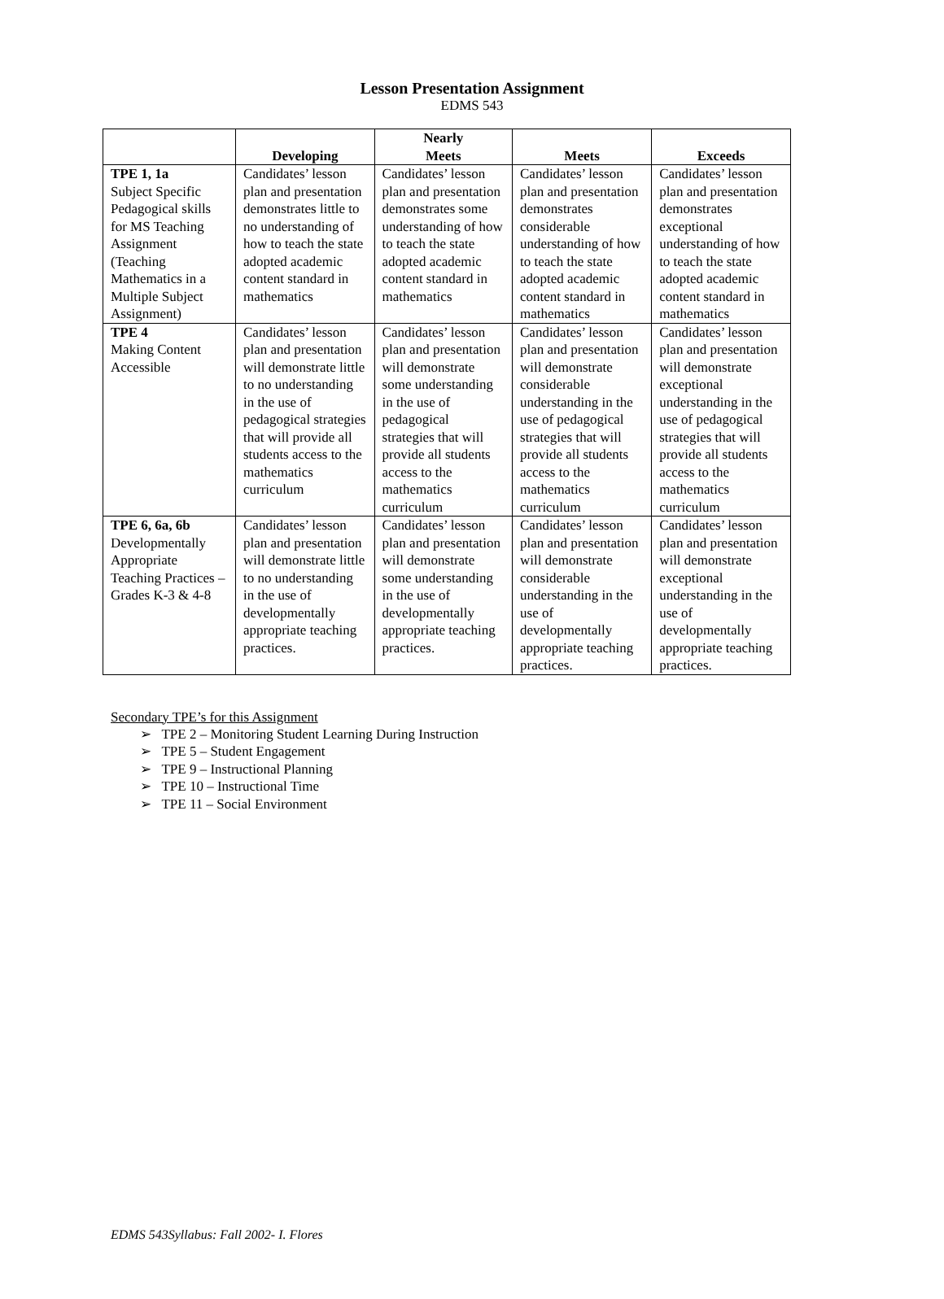Lesson Presentation Assignment
EDMS 543
| | Developing | Nearly Meets | Meets | Exceeds |
| --- | --- | --- | --- | --- |
| TPE 1, 1a Subject Specific Pedagogical skills for MS Teaching Assignment (Teaching Mathematics in a Multiple Subject Assignment) | Candidates’ lesson plan and presentation demonstrates little to no understanding of how to teach the state adopted academic content standard in mathematics | Candidates’ lesson plan and presentation demonstrates some understanding of how to teach the state adopted academic content standard in mathematics | Candidates’ lesson plan and presentation demonstrates considerable understanding of how to teach the state adopted academic content standard in mathematics | Candidates’ lesson plan and presentation demonstrates exceptional understanding of how to teach the state adopted academic content standard in mathematics |
| TPE 4 Making Content Accessible | Candidates’ lesson plan and presentation will demonstrate little to no understanding in the use of pedagogical strategies that will provide all students access to the mathematics curriculum | Candidates’ lesson plan and presentation will demonstrate some understanding in the use of pedagogical strategies that will provide all students access to the mathematics curriculum | Candidates’ lesson plan and presentation will demonstrate considerable understanding in the use of pedagogical strategies that will provide all students access to the mathematics curriculum | Candidates’ lesson plan and presentation will demonstrate exceptional understanding in the use of pedagogical strategies that will provide all students access to the mathematics curriculum |
| TPE 6, 6a, 6b Developmentally Appropriate Teaching Practices – Grades K-3 & 4-8 | Candidates’ lesson plan and presentation will demonstrate little to no understanding in the use of developmentally appropriate teaching practices. | Candidates’ lesson plan and presentation will demonstrate some understanding in the use of developmentally appropriate teaching practices. | Candidates’ lesson plan and presentation will demonstrate considerable understanding in the use of developmentally appropriate teaching practices. | Candidates’ lesson plan and presentation will demonstrate exceptional understanding in the use of developmentally appropriate teaching practices. |
Secondary TPE’s for this Assignment
➢ TPE 2 – Monitoring Student Learning During Instruction
➢ TPE 5 – Student Engagement
➢ TPE 9 – Instructional Planning
➢ TPE 10 – Instructional Time
➢ TPE 11 – Social Environment
EDMS 543Syllabus: Fall 2002- I. Flores